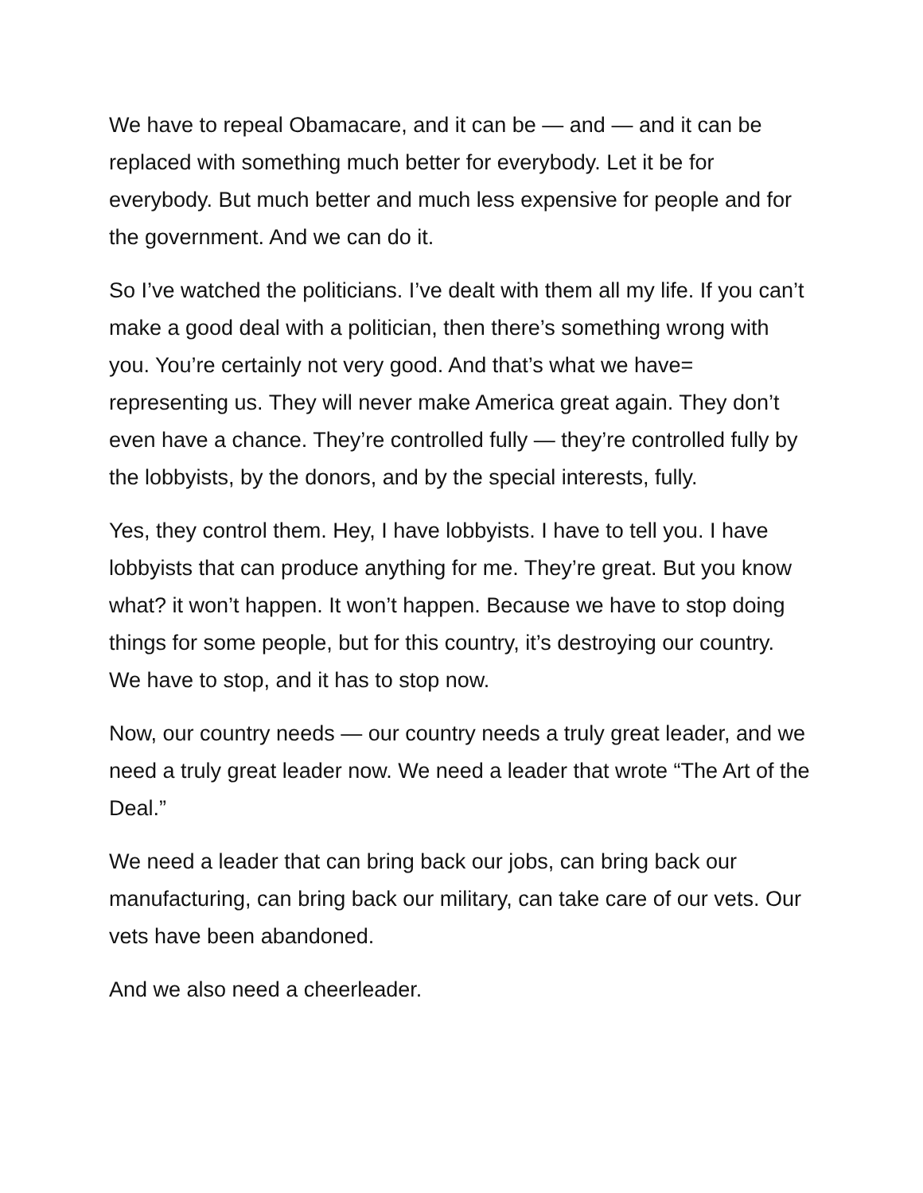We have to repeal Obamacare, and it can be — and — and it can be replaced with something much better for everybody. Let it be for everybody. But much better and much less expensive for people and for the government. And we can do it.
So I’ve watched the politicians. I’ve dealt with them all my life. If you can’t make a good deal with a politician, then there’s something wrong with you. You’re certainly not very good. And that’s what we have= representing us. They will never make America great again. They don’t even have a chance. They’re controlled fully — they’re controlled fully by the lobbyists, by the donors, and by the special interests, fully.
Yes, they control them. Hey, I have lobbyists. I have to tell you. I have lobbyists that can produce anything for me. They’re great. But you know what? it won’t happen. It won’t happen. Because we have to stop doing things for some people, but for this country, it’s destroying our country. We have to stop, and it has to stop now.
Now, our country needs — our country needs a truly great leader, and we need a truly great leader now. We need a leader that wrote “The Art of the Deal.”
We need a leader that can bring back our jobs, can bring back our manufacturing, can bring back our military, can take care of our vets. Our vets have been abandoned.
And we also need a cheerleader.